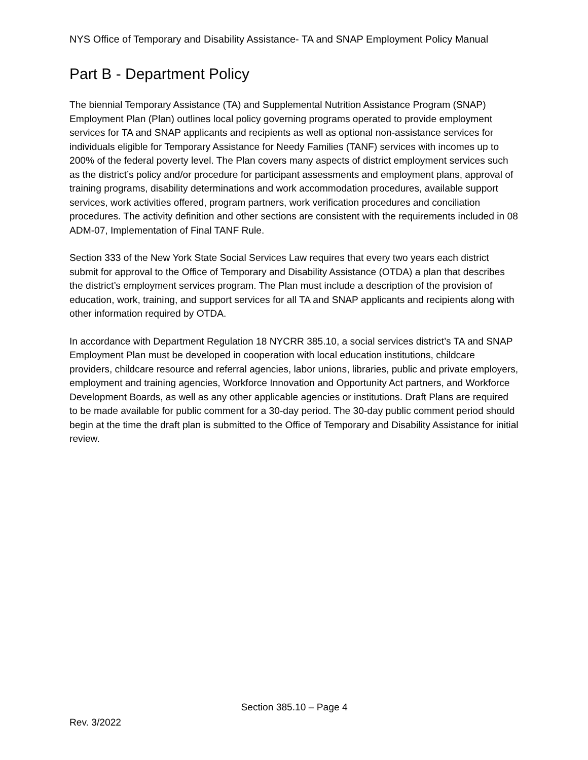NYS Office of Temporary and Disability Assistance- TA and SNAP Employment Policy Manual
Part B - Department Policy
The biennial Temporary Assistance (TA) and Supplemental Nutrition Assistance Program (SNAP) Employment Plan (Plan) outlines local policy governing programs operated to provide employment services for TA and SNAP applicants and recipients as well as optional non-assistance services for individuals eligible for Temporary Assistance for Needy Families (TANF) services with incomes up to 200% of the federal poverty level. The Plan covers many aspects of district employment services such as the district’s policy and/or procedure for participant assessments and employment plans, approval of training programs, disability determinations and work accommodation procedures, available support services, work activities offered, program partners, work verification procedures and conciliation procedures. The activity definition and other sections are consistent with the requirements included in 08 ADM-07, Implementation of Final TANF Rule.
Section 333 of the New York State Social Services Law requires that every two years each district submit for approval to the Office of Temporary and Disability Assistance (OTDA) a plan that describes the district’s employment services program. The Plan must include a description of the provision of education, work, training, and support services for all TA and SNAP applicants and recipients along with other information required by OTDA.
In accordance with Department Regulation 18 NYCRR 385.10, a social services district’s TA and SNAP Employment Plan must be developed in cooperation with local education institutions, childcare providers, childcare resource and referral agencies, labor unions, libraries, public and private employers, employment and training agencies, Workforce Innovation and Opportunity Act partners, and Workforce Development Boards, as well as any other applicable agencies or institutions. Draft Plans are required to be made available for public comment for a 30-day period. The 30-day public comment period should begin at the time the draft plan is submitted to the Office of Temporary and Disability Assistance for initial review.
Section 385.10 – Page 4
Rev. 3/2022